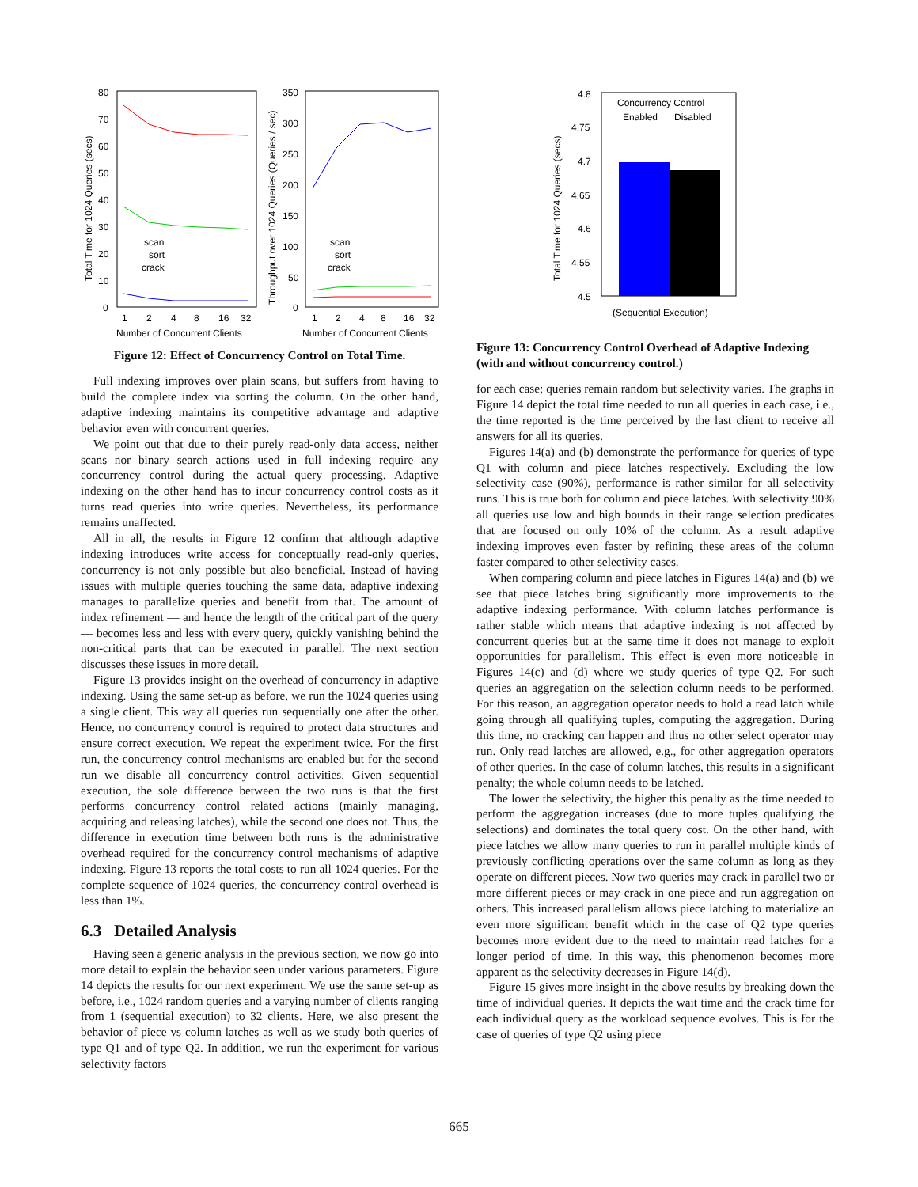80
70
60
50
40
30
20
10
0
1
2
4
8
16
32
Number of Concurrent Clients
Total Time for 1024 Queries (secs)
scan
sort
crack
350
300
250
200
150
100
50
0
1
2
4
8
16
32
Number of Concurrent Clients
Throughput over 1024 Queries (Queries / sec)
scan
sort
crack
Figure 12: Effect of Concurrency Control on Total Time.
Full indexing improves over plain scans, but suffers from having to build the complete index via sorting the column. On the other hand, adaptive indexing maintains its competitive advantage and adaptive behavior even with concurrent queries.
We point out that due to their purely read-only data access, neither scans nor binary search actions used in full indexing require any concurrency control during the actual query processing. Adaptive indexing on the other hand has to incur concurrency control costs as it turns read queries into write queries. Nevertheless, its performance remains unaffected.
All in all, the results in Figure 12 confirm that although adaptive indexing introduces write access for conceptually read-only queries, concurrency is not only possible but also beneficial. Instead of having issues with multiple queries touching the same data, adaptive indexing manages to parallelize queries and benefit from that. The amount of index refinement — and hence the length of the critical part of the query — becomes less and less with every query, quickly vanishing behind the non-critical parts that can be executed in parallel. The next section discusses these issues in more detail.
Figure 13 provides insight on the overhead of concurrency in adaptive indexing. Using the same set-up as before, we run the 1024 queries using a single client. This way all queries run sequentially one after the other. Hence, no concurrency control is required to protect data structures and ensure correct execution. We repeat the experiment twice. For the first run, the concurrency control mechanisms are enabled but for the second run we disable all concurrency control activities. Given sequential execution, the sole difference between the two runs is that the first performs concurrency control related actions (mainly managing, acquiring and releasing latches), while the second one does not. Thus, the difference in execution time between both runs is the administrative overhead required for the concurrency control mechanisms of adaptive indexing. Figure 13 reports the total costs to run all 1024 queries. For the complete sequence of 1024 queries, the concurrency control overhead is less than 1%.
6.3 Detailed Analysis
Having seen a generic analysis in the previous section, we now go into more detail to explain the behavior seen under various parameters. Figure 14 depicts the results for our next experiment. We use the same set-up as before, i.e., 1024 random queries and a varying number of clients ranging from 1 (sequential execution) to 32 clients. Here, we also present the behavior of piece vs column latches as well as we study both queries of type Q1 and of type Q2. In addition, we run the experiment for various selectivity factors
4.8
4.75
4.7
4.65
4.6
4.55
4.5
Concurrency Control
Enabled
Disabled
(Sequential Execution)
Total Time for 1024 Queries (secs)
Figure 13: Concurrency Control Overhead of Adaptive Indexing (with and without concurrency control.)
for each case; queries remain random but selectivity varies. The graphs in Figure 14 depict the total time needed to run all queries in each case, i.e., the time reported is the time perceived by the last client to receive all answers for all its queries.
Figures 14(a) and (b) demonstrate the performance for queries of type Q1 with column and piece latches respectively. Excluding the low selectivity case (90%), performance is rather similar for all selectivity runs. This is true both for column and piece latches. With selectivity 90% all queries use low and high bounds in their range selection predicates that are focused on only 10% of the column. As a result adaptive indexing improves even faster by refining these areas of the column faster compared to other selectivity cases.
When comparing column and piece latches in Figures 14(a) and (b) we see that piece latches bring significantly more improvements to the adaptive indexing performance. With column latches performance is rather stable which means that adaptive indexing is not affected by concurrent queries but at the same time it does not manage to exploit opportunities for parallelism. This effect is even more noticeable in Figures 14(c) and (d) where we study queries of type Q2. For such queries an aggregation on the selection column needs to be performed. For this reason, an aggregation operator needs to hold a read latch while going through all qualifying tuples, computing the aggregation. During this time, no cracking can happen and thus no other select operator may run. Only read latches are allowed, e.g., for other aggregation operators of other queries. In the case of column latches, this results in a significant penalty; the whole column needs to be latched.
The lower the selectivity, the higher this penalty as the time needed to perform the aggregation increases (due to more tuples qualifying the selections) and dominates the total query cost. On the other hand, with piece latches we allow many queries to run in parallel multiple kinds of previously conflicting operations over the same column as long as they operate on different pieces. Now two queries may crack in parallel two or more different pieces or may crack in one piece and run aggregation on others. This increased parallelism allows piece latching to materialize an even more significant benefit which in the case of Q2 type queries becomes more evident due to the need to maintain read latches for a longer period of time. In this way, this phenomenon becomes more apparent as the selectivity decreases in Figure 14(d).
Figure 15 gives more insight in the above results by breaking down the time of individual queries. It depicts the wait time and the crack time for each individual query as the workload sequence evolves. This is for the case of queries of type Q2 using piece
665